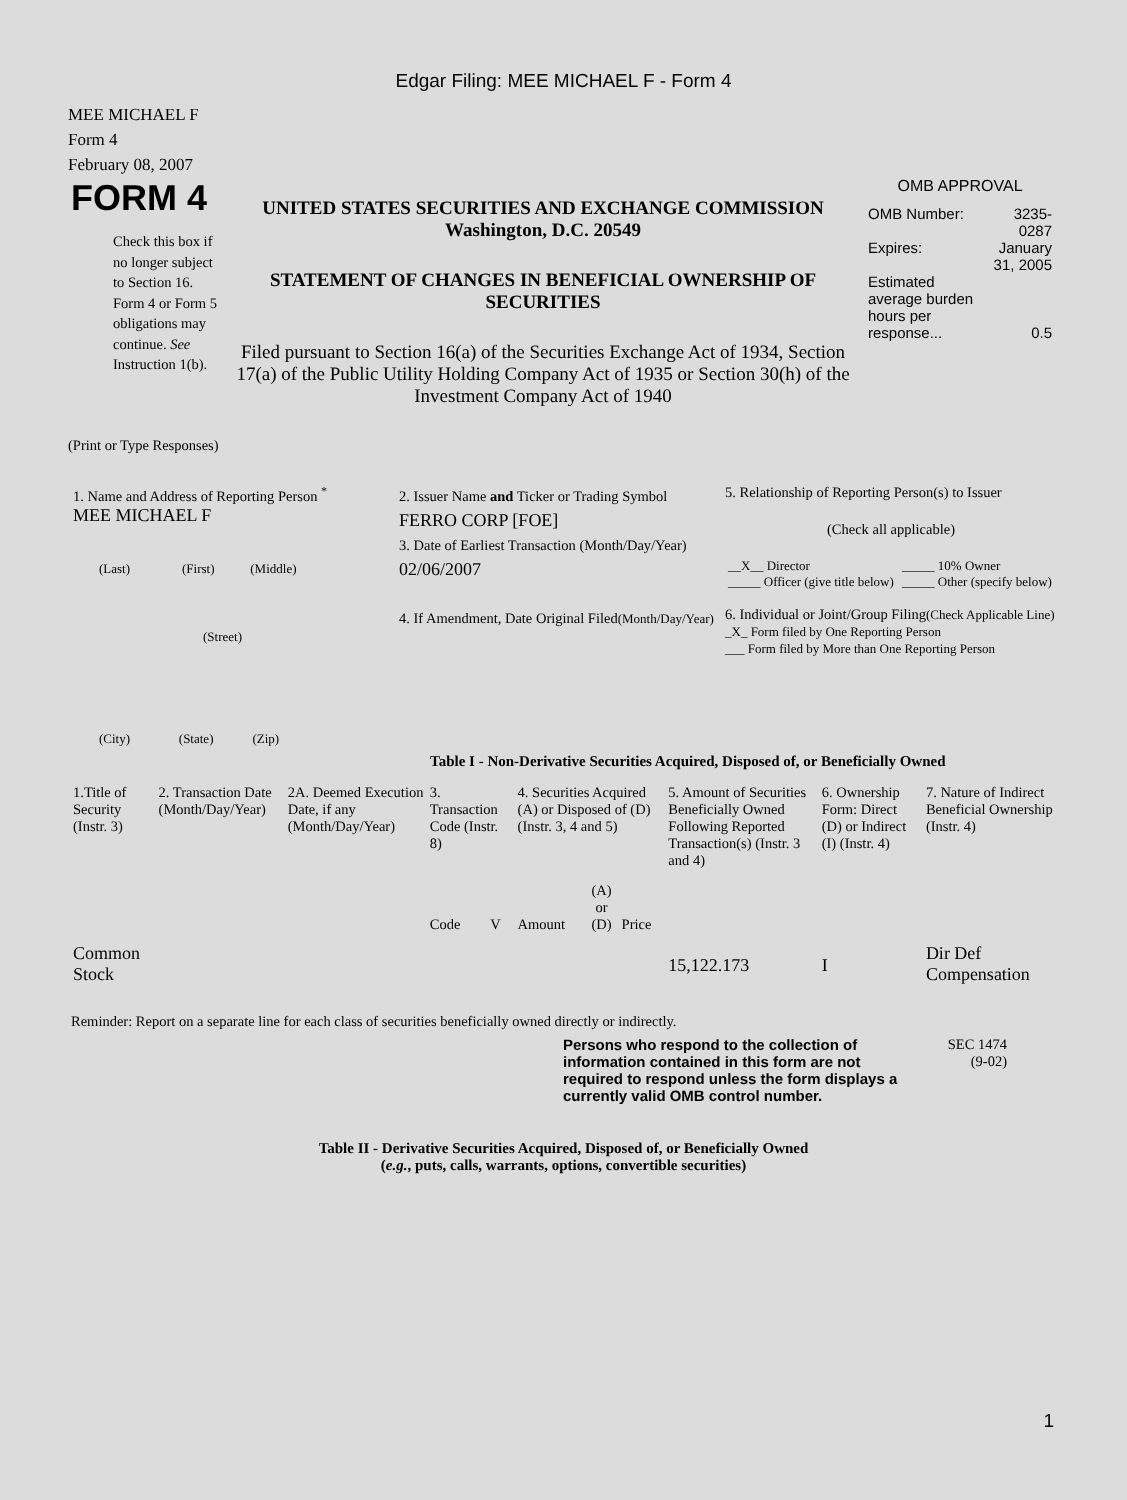Edgar Filing: MEE MICHAEL F - Form 4
MEE MICHAEL F
Form 4
February 08, 2007
| FORM 4 Check this box if no longer subject to Section 16. Form 4 or Form 5 obligations may continue. See Instruction 1(b). | UNITED STATES SECURITIES AND EXCHANGE COMMISSION Washington, D.C. 20549 STATEMENT OF CHANGES IN BENEFICIAL OWNERSHIP OF SECURITIES Filed pursuant to Section 16(a) of the Securities Exchange Act of 1934, Section 17(a) of the Public Utility Holding Company Act of 1935 or Section 30(h) of the Investment Company Act of 1940 | OMB APPROVAL / OMB Number: / 3235-0287 / / Expires: / January 31, 2005 / / Estimated average burden hours per response... / 0.5 / |
(Print or Type Responses)
| 1. Name and Address of Reporting Person <sup>*</sup> MEE MICHAEL F (Last) (First) (Middle) (Street) (City) (State) (Zip) | 2. Issuer Name and Ticker or Trading Symbol FERRO CORP [FOE] 3. Date of Earliest Transaction (Month/Day/Year) 02/06/2007 4. If Amendment, Date Original Filed (Month/Day/Year) | 5. Relationship of Reporting Person(s) to Issuer (Check all applicable) / __X__ Director _____ Officer (give title below) / _____ 10% Owner _____ Other (specify below) / 6. Individual or Joint/Group Filing (Check Applicable Line) _X_ Form filed by One Reporting Person ___ Form filed by More than One Reporting Person |
Table I - Non-Derivative Securities Acquired, Disposed of, or Beneficially Owned
| 1.Title of Security (Instr. 3) | 2. Transaction Date (Month/Day/Year) | 2A. Deemed Execution Date, if any (Month/Day/Year) | 3. Transaction Code (Instr. 8) | | 4. Securities Acquired (A) or Disposed of (D) (Instr. 3, 4 and 5) | | | 5. Amount of Securities Beneficially Owned Following Reported Transaction(s) (Instr. 3 and 4) | 6. Ownership Form: Direct (D) or Indirect (I) (Instr. 4) | 7. Nature of Indirect Beneficial Ownership (Instr. 4) |
| --- | --- | --- | --- | --- | --- | --- | --- | --- | --- | --- |
| | | | Code | V | Amount | (A) or (D) | Price | | | |
| Common Stock | | | | | | | | 15,122.173 | I | Dir Def Compensation |
Reminder: Report on a separate line for each class of securities beneficially owned directly or indirectly.
| Persons who respond to the collection of information contained in this form are not required to respond unless the form displays a currently valid OMB control number. | SEC 1474 (9-02) |
Table II - Derivative Securities Acquired, Disposed of, or Beneficially Owned
(e.g., puts, calls, warrants, options, convertible securities)
1